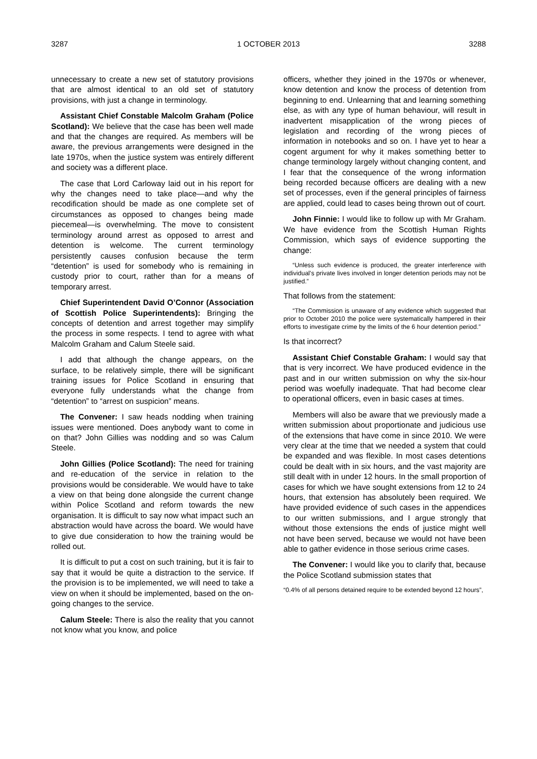3287 1 OCTOBER 2013 3288
unnecessary to create a new set of statutory provisions that are almost identical to an old set of statutory provisions, with just a change in terminology.
Assistant Chief Constable Malcolm Graham (Police Scotland): We believe that the case has been well made and that the changes are required. As members will be aware, the previous arrangements were designed in the late 1970s, when the justice system was entirely different and society was a different place.
The case that Lord Carloway laid out in his report for why the changes need to take place—and why the recodification should be made as one complete set of circumstances as opposed to changes being made piecemeal—is overwhelming. The move to consistent terminology around arrest as opposed to arrest and detention is welcome. The current terminology persistently causes confusion because the term “detention” is used for somebody who is remaining in custody prior to court, rather than for a means of temporary arrest.
Chief Superintendent David O’Connor (Association of Scottish Police Superintendents): Bringing the concepts of detention and arrest together may simplify the process in some respects. I tend to agree with what Malcolm Graham and Calum Steele said.
I add that although the change appears, on the surface, to be relatively simple, there will be significant training issues for Police Scotland in ensuring that everyone fully understands what the change from “detention” to “arrest on suspicion” means.
The Convener: I saw heads nodding when training issues were mentioned. Does anybody want to come in on that? John Gillies was nodding and so was Calum Steele.
John Gillies (Police Scotland): The need for training and re-education of the service in relation to the provisions would be considerable. We would have to take a view on that being done alongside the current change within Police Scotland and reform towards the new organisation. It is difficult to say now what impact such an abstraction would have across the board. We would have to give due consideration to how the training would be rolled out.
It is difficult to put a cost on such training, but it is fair to say that it would be quite a distraction to the service. If the provision is to be implemented, we will need to take a view on when it should be implemented, based on the on-going changes to the service.
Calum Steele: There is also the reality that you cannot not know what you know, and police
officers, whether they joined in the 1970s or whenever, know detention and know the process of detention from beginning to end. Unlearning that and learning something else, as with any type of human behaviour, will result in inadvertent misapplication of the wrong pieces of legislation and recording of the wrong pieces of information in notebooks and so on. I have yet to hear a cogent argument for why it makes something better to change terminology largely without changing content, and I fear that the consequence of the wrong information being recorded because officers are dealing with a new set of processes, even if the general principles of fairness are applied, could lead to cases being thrown out of court.
John Finnie: I would like to follow up with Mr Graham. We have evidence from the Scottish Human Rights Commission, which says of evidence supporting the change:
“Unless such evidence is produced, the greater interference with individual’s private lives involved in longer detention periods may not be justified.”
That follows from the statement:
“The Commission is unaware of any evidence which suggested that prior to October 2010 the police were systematically hampered in their efforts to investigate crime by the limits of the 6 hour detention period.”
Is that incorrect?
Assistant Chief Constable Graham: I would say that that is very incorrect. We have produced evidence in the past and in our written submission on why the six-hour period was woefully inadequate. That had become clear to operational officers, even in basic cases at times.
Members will also be aware that we previously made a written submission about proportionate and judicious use of the extensions that have come in since 2010. We were very clear at the time that we needed a system that could be expanded and was flexible. In most cases detentions could be dealt with in six hours, and the vast majority are still dealt with in under 12 hours. In the small proportion of cases for which we have sought extensions from 12 to 24 hours, that extension has absolutely been required. We have provided evidence of such cases in the appendices to our written submissions, and I argue strongly that without those extensions the ends of justice might well not have been served, because we would not have been able to gather evidence in those serious crime cases.
The Convener: I would like you to clarify that, because the Police Scotland submission states that
“0.4% of all persons detained require to be extended beyond 12 hours”,